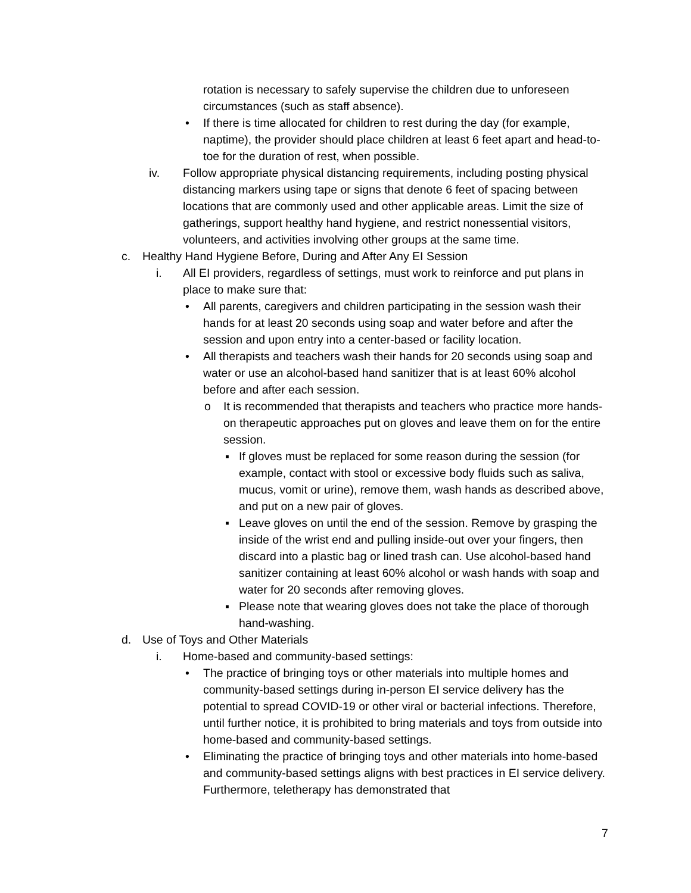rotation is necessary to safely supervise the children due to unforeseen circumstances (such as staff absence).
• If there is time allocated for children to rest during the day (for example, naptime), the provider should place children at least 6 feet apart and head-to-toe for the duration of rest, when possible.
iv. Follow appropriate physical distancing requirements, including posting physical distancing markers using tape or signs that denote 6 feet of spacing between locations that are commonly used and other applicable areas. Limit the size of gatherings, support healthy hand hygiene, and restrict nonessential visitors, volunteers, and activities involving other groups at the same time.
c. Healthy Hand Hygiene Before, During and After Any EI Session
i. All EI providers, regardless of settings, must work to reinforce and put plans in place to make sure that:
• All parents, caregivers and children participating in the session wash their hands for at least 20 seconds using soap and water before and after the session and upon entry into a center-based or facility location.
• All therapists and teachers wash their hands for 20 seconds using soap and water or use an alcohol-based hand sanitizer that is at least 60% alcohol before and after each session.
o It is recommended that therapists and teachers who practice more hands-on therapeutic approaches put on gloves and leave them on for the entire session.
▪ If gloves must be replaced for some reason during the session (for example, contact with stool or excessive body fluids such as saliva, mucus, vomit or urine), remove them, wash hands as described above, and put on a new pair of gloves.
▪ Leave gloves on until the end of the session. Remove by grasping the inside of the wrist end and pulling inside-out over your fingers, then discard into a plastic bag or lined trash can. Use alcohol-based hand sanitizer containing at least 60% alcohol or wash hands with soap and water for 20 seconds after removing gloves.
▪ Please note that wearing gloves does not take the place of thorough hand-washing.
d. Use of Toys and Other Materials
i. Home-based and community-based settings:
• The practice of bringing toys or other materials into multiple homes and community-based settings during in-person EI service delivery has the potential to spread COVID-19 or other viral or bacterial infections. Therefore, until further notice, it is prohibited to bring materials and toys from outside into home-based and community-based settings.
• Eliminating the practice of bringing toys and other materials into home-based and community-based settings aligns with best practices in EI service delivery. Furthermore, teletherapy has demonstrated that
7